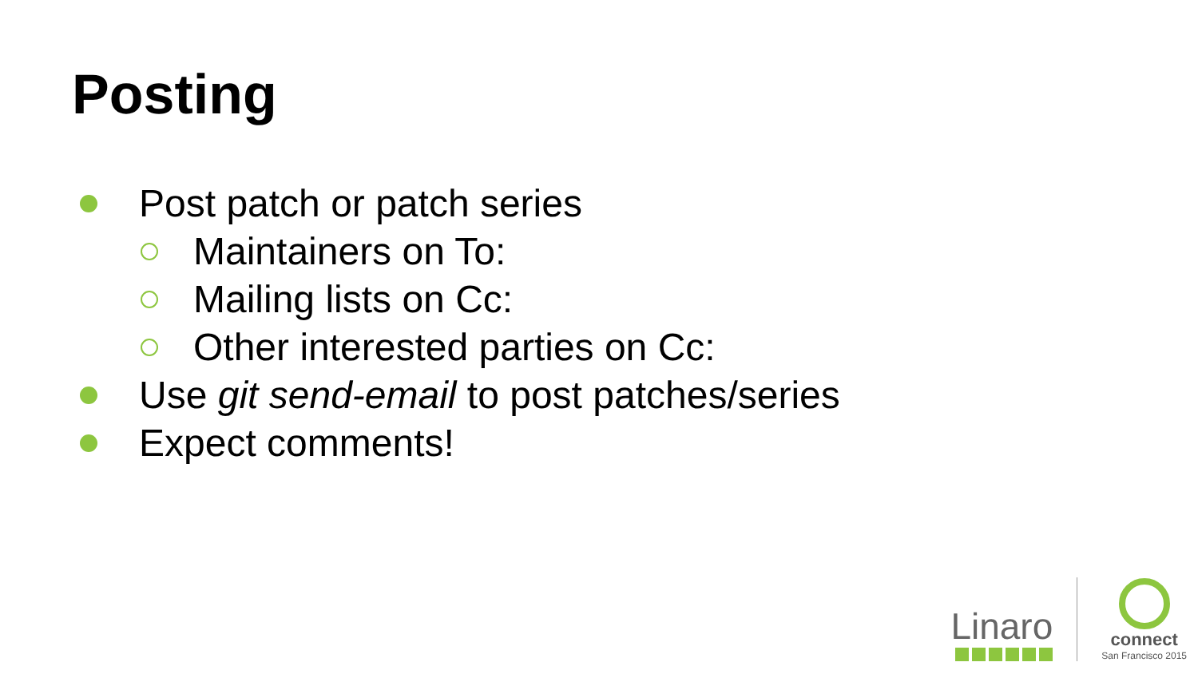Posting
Post patch or patch series
Maintainers on To:
Mailing lists on Cc:
Other interested parties on Cc:
Use git send-email to post patches/series
Expect comments!
Linaro
connect
San Francisco 2015